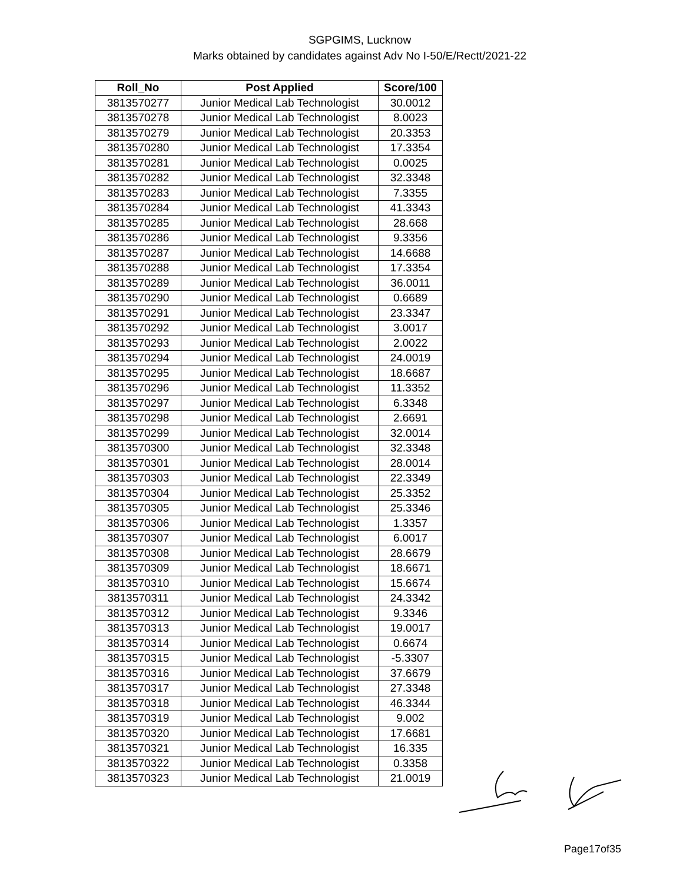SGPGIMS, Lucknow
Marks obtained by candidates against Adv No I-50/E/Rectt/2021-22
| Roll_No | Post Applied | Score/100 |
| --- | --- | --- |
| 3813570277 | Junior Medical Lab Technologist | 30.0012 |
| 3813570278 | Junior Medical Lab Technologist | 8.0023 |
| 3813570279 | Junior Medical Lab Technologist | 20.3353 |
| 3813570280 | Junior Medical Lab Technologist | 17.3354 |
| 3813570281 | Junior Medical Lab Technologist | 0.0025 |
| 3813570282 | Junior Medical Lab Technologist | 32.3348 |
| 3813570283 | Junior Medical Lab Technologist | 7.3355 |
| 3813570284 | Junior Medical Lab Technologist | 41.3343 |
| 3813570285 | Junior Medical Lab Technologist | 28.668 |
| 3813570286 | Junior Medical Lab Technologist | 9.3356 |
| 3813570287 | Junior Medical Lab Technologist | 14.6688 |
| 3813570288 | Junior Medical Lab Technologist | 17.3354 |
| 3813570289 | Junior Medical Lab Technologist | 36.0011 |
| 3813570290 | Junior Medical Lab Technologist | 0.6689 |
| 3813570291 | Junior Medical Lab Technologist | 23.3347 |
| 3813570292 | Junior Medical Lab Technologist | 3.0017 |
| 3813570293 | Junior Medical Lab Technologist | 2.0022 |
| 3813570294 | Junior Medical Lab Technologist | 24.0019 |
| 3813570295 | Junior Medical Lab Technologist | 18.6687 |
| 3813570296 | Junior Medical Lab Technologist | 11.3352 |
| 3813570297 | Junior Medical Lab Technologist | 6.3348 |
| 3813570298 | Junior Medical Lab Technologist | 2.6691 |
| 3813570299 | Junior Medical Lab Technologist | 32.0014 |
| 3813570300 | Junior Medical Lab Technologist | 32.3348 |
| 3813570301 | Junior Medical Lab Technologist | 28.0014 |
| 3813570303 | Junior Medical Lab Technologist | 22.3349 |
| 3813570304 | Junior Medical Lab Technologist | 25.3352 |
| 3813570305 | Junior Medical Lab Technologist | 25.3346 |
| 3813570306 | Junior Medical Lab Technologist | 1.3357 |
| 3813570307 | Junior Medical Lab Technologist | 6.0017 |
| 3813570308 | Junior Medical Lab Technologist | 28.6679 |
| 3813570309 | Junior Medical Lab Technologist | 18.6671 |
| 3813570310 | Junior Medical Lab Technologist | 15.6674 |
| 3813570311 | Junior Medical Lab Technologist | 24.3342 |
| 3813570312 | Junior Medical Lab Technologist | 9.3346 |
| 3813570313 | Junior Medical Lab Technologist | 19.0017 |
| 3813570314 | Junior Medical Lab Technologist | 0.6674 |
| 3813570315 | Junior Medical Lab Technologist | -5.3307 |
| 3813570316 | Junior Medical Lab Technologist | 37.6679 |
| 3813570317 | Junior Medical Lab Technologist | 27.3348 |
| 3813570318 | Junior Medical Lab Technologist | 46.3344 |
| 3813570319 | Junior Medical Lab Technologist | 9.002 |
| 3813570320 | Junior Medical Lab Technologist | 17.6681 |
| 3813570321 | Junior Medical Lab Technologist | 16.335 |
| 3813570322 | Junior Medical Lab Technologist | 0.3358 |
| 3813570323 | Junior Medical Lab Technologist | 21.0019 |
Page17of35